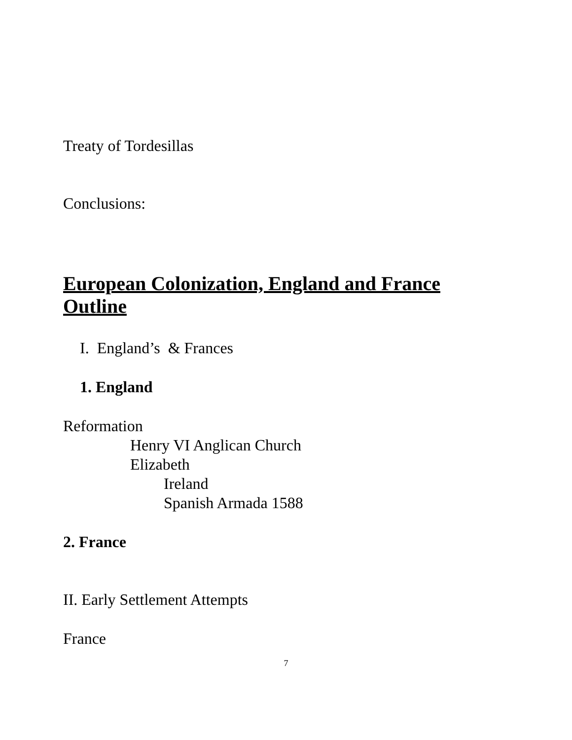Treaty of Tordesillas
Conclusions:
European Colonization, England and France
Outline
I. England’s & Frances
1. England
Reformation
Henry VI Anglican Church
Elizabeth
Ireland
Spanish Armada 1588
2. France
II. Early Settlement Attempts
France
7